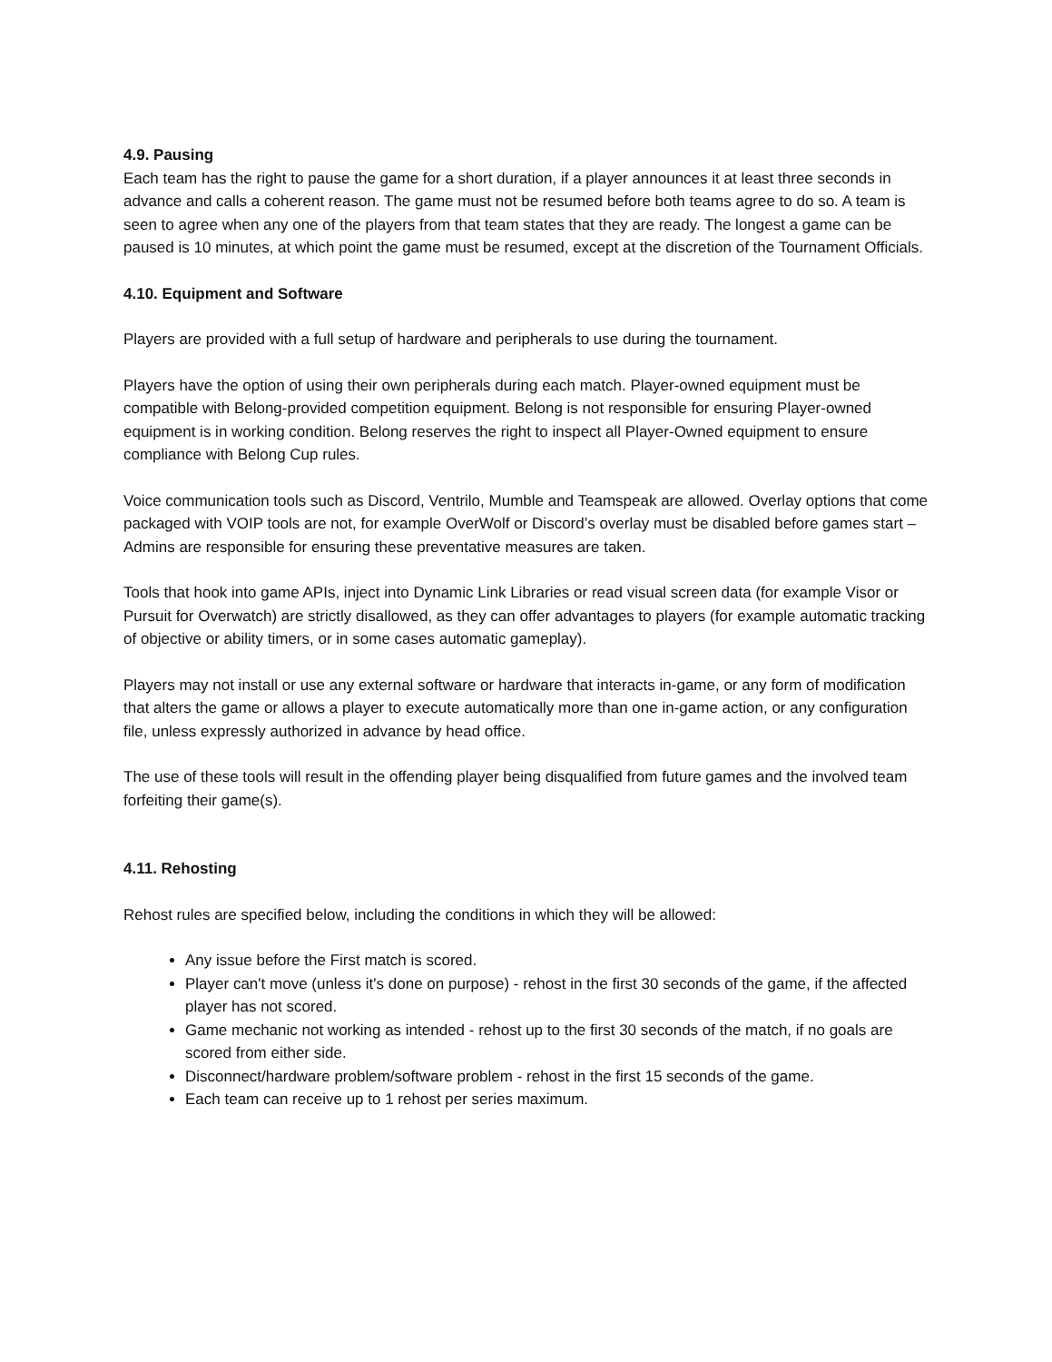4.9. Pausing
Each team has the right to pause the game for a short duration, if a player announces it at least three seconds in advance and calls a coherent reason. The game must not be resumed before both teams agree to do so. A team is seen to agree when any one of the players from that team states that they are ready. The longest a game can be paused is 10 minutes, at which point the game must be resumed, except at the discretion of the Tournament Officials.
4.10. Equipment and Software
Players are provided with a full setup of hardware and peripherals to use during the tournament.
Players have the option of using their own peripherals during each match. Player-owned equipment must be compatible with Belong-provided competition equipment. Belong is not responsible for ensuring Player-owned equipment is in working condition. Belong reserves the right to inspect all Player-Owned equipment to ensure compliance with Belong Cup rules.
Voice communication tools such as Discord, Ventrilo, Mumble and Teamspeak are allowed. Overlay options that come packaged with VOIP tools are not, for example OverWolf or Discord’s overlay must be disabled before games start – Admins are responsible for ensuring these preventative measures are taken.
Tools that hook into game APIs, inject into Dynamic Link Libraries or read visual screen data (for example Visor or Pursuit for Overwatch) are strictly disallowed, as they can offer advantages to players (for example automatic tracking of objective or ability timers, or in some cases automatic gameplay).
Players may not install or use any external software or hardware that interacts in-game, or any form of modification that alters the game or allows a player to execute automatically more than one in-game action, or any configuration file, unless expressly authorized in advance by head office.
The use of these tools will result in the offending player being disqualified from future games and the involved team forfeiting their game(s).
4.11. Rehosting
Rehost rules are specified below, including the conditions in which they will be allowed:
Any issue before the First match is scored.
Player can't move (unless it's done on purpose) - rehost in the first 30 seconds of the game, if the affected player has not scored.
Game mechanic not working as intended - rehost up to the first 30 seconds of the match, if no goals are scored from either side.
Disconnect/hardware problem/software problem - rehost in the first 15 seconds of the game.
Each team can receive up to 1 rehost per series maximum.